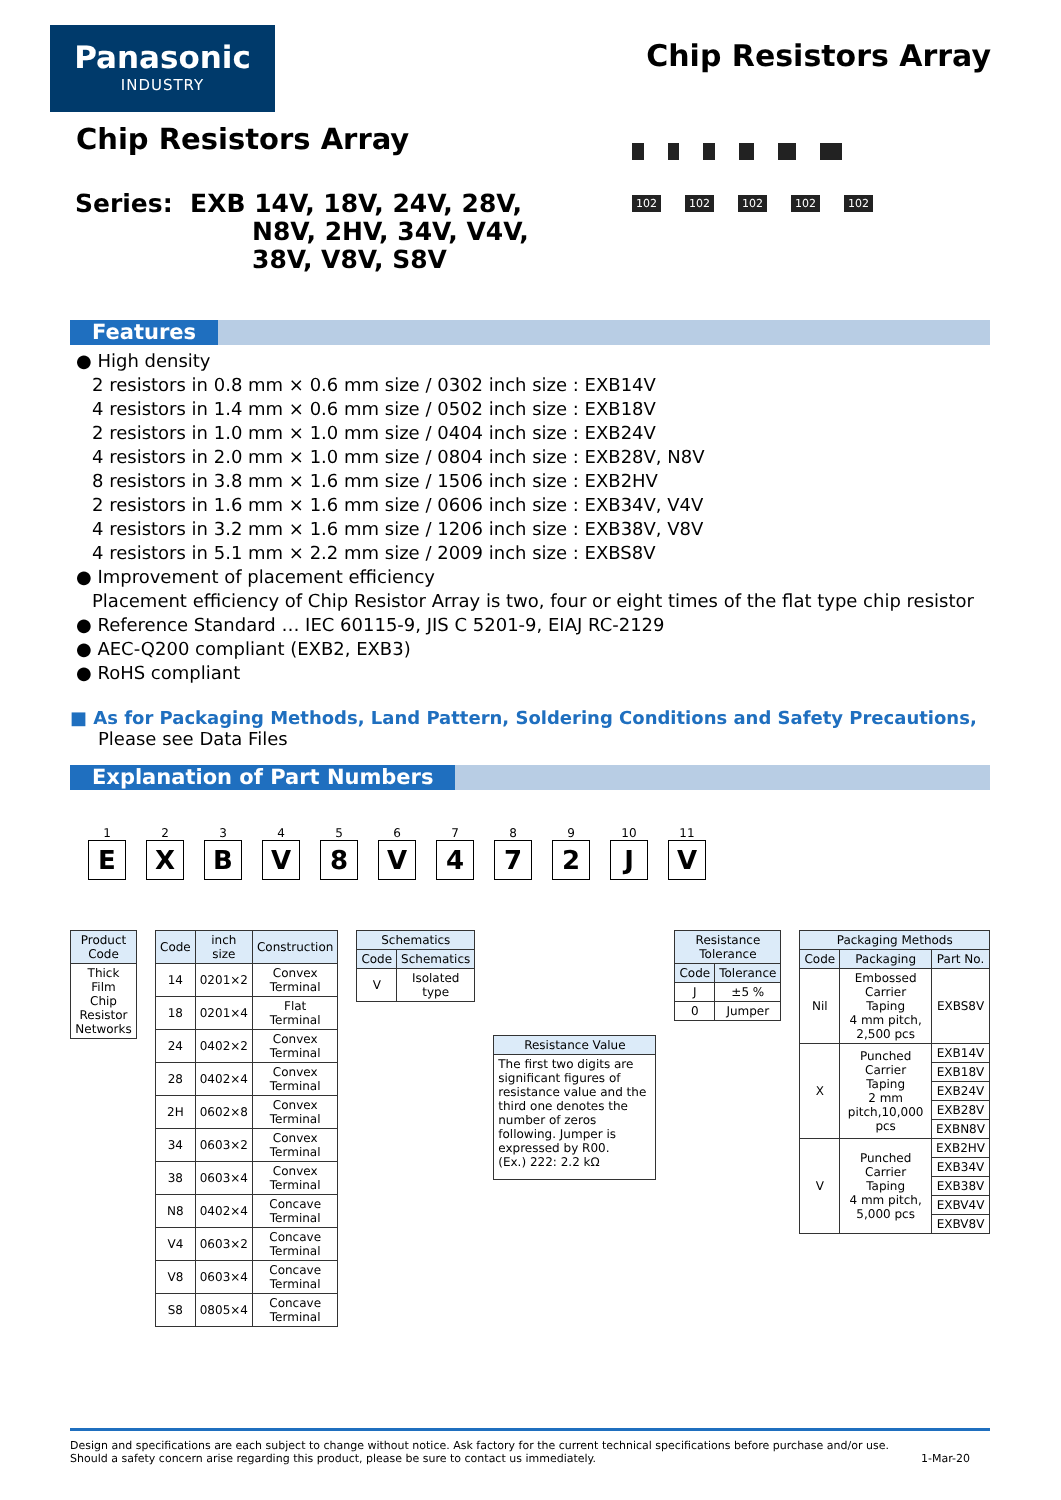Panasonic
INDUSTRY
Chip Resistors Array
Chip Resistors Array
Series: EXB 14V, 18V, 24V, 28V,
N8V, 2HV, 34V, V4V,
38V, V8V, S8V
102 102 102 102 102
Features
● High density
2 resistors in 0.8 mm × 0.6 mm size / 0302 inch size : EXB14V
4 resistors in 1.4 mm × 0.6 mm size / 0502 inch size : EXB18V
2 resistors in 1.0 mm × 1.0 mm size / 0404 inch size : EXB24V
4 resistors in 2.0 mm × 1.0 mm size / 0804 inch size : EXB28V, N8V
8 resistors in 3.8 mm × 1.6 mm size / 1506 inch size : EXB2HV
2 resistors in 1.6 mm × 1.6 mm size / 0606 inch size : EXB34V, V4V
4 resistors in 3.2 mm × 1.6 mm size / 1206 inch size : EXB38V, V8V
4 resistors in 5.1 mm × 2.2 mm size / 2009 inch size : EXBS8V
● Improvement of placement efficiency
Placement efficiency of Chip Resistor Array is two, four or eight times of the flat type chip resistor
● Reference Standard … IEC 60115-9, JIS C 5201-9, EIAJ RC-2129
● AEC-Q200 compliant (EXB2, EXB3)
● RoHS compliant
■ As for Packaging Methods, Land Pattern, Soldering Conditions and Safety Precautions,
Please see Data Files
Explanation of Part Numbers
1
E
2
X
3
B
4
V
5
8
6
V
7
4
8
7
9
2
10
J
11
V
| Product Code |
| --- |
| Thick Film Chip Resistor Networks |
| Code | inch size | Construction |
| --- | --- | --- |
| 14 | 0201×2 | Convex Terminal |
| 18 | 0201×4 | Flat Terminal |
| 24 | 0402×2 | Convex Terminal |
| 28 | 0402×4 | Convex Terminal |
| 2H | 0602×8 | Convex Terminal |
| 34 | 0603×2 | Convex Terminal |
| 38 | 0603×4 | Convex Terminal |
| N8 | 0402×4 | Concave Terminal |
| V4 | 0603×2 | Concave Terminal |
| V8 | 0603×4 | Concave Terminal |
| S8 | 0805×4 | Concave Terminal |
| Schematics | |
| --- | --- |
| Code | Schematics |
| V | Isolated type |
| Resistance Value |
| --- |
| The first two digits are significant figures of resistance value and the third one denotes the number of zeros following. Jumper is expressed by R00. (Ex.) 222: 2.2 kΩ |
| Resistance Tolerance | |
| --- | --- |
| Code | Tolerance |
| J | ±5 % |
| 0 | Jumper |
| Packaging Methods | | |
| --- | --- | --- |
| Code | Packaging | Part No. |
| Nil | Embossed Carrier Taping 4 mm pitch, 2,500 pcs | EXBS8V |
| X | Punched Carrier Taping 2 mm pitch,10,000 pcs | EXB14V |
| | | EXB18V |
| | | EXB24V |
| | | EXB28V |
| | | EXBN8V |
| V | Punched Carrier Taping 4 mm pitch, 5,000 pcs | EXB2HV |
| | | EXB34V |
| | | EXB38V |
| | | EXBV4V |
| | | EXBV8V |
Design and specifications are each subject to change without notice. Ask factory for the current technical specifications before purchase and/or use.
Should a safety concern arise regarding this product, please be sure to contact us immediately. 1-Mar-20